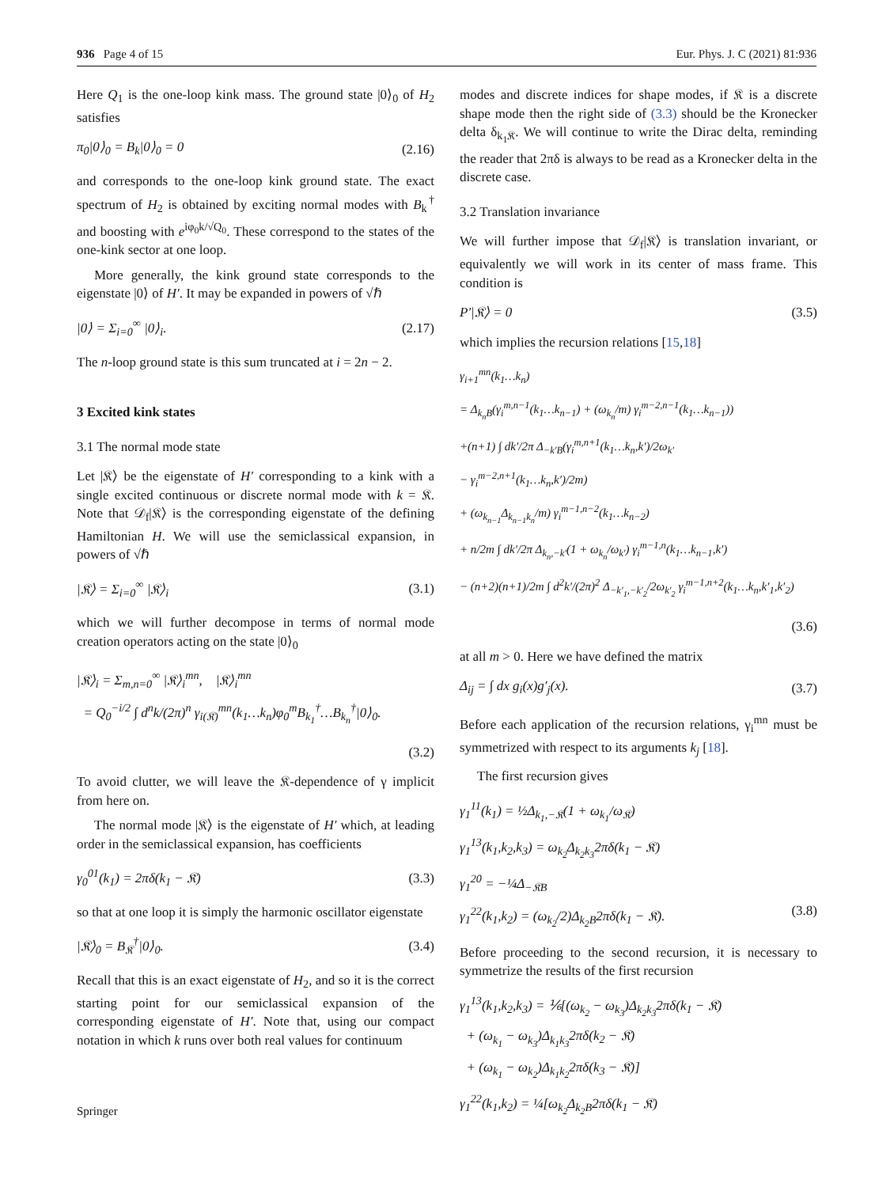936 Page 4 of 15 Eur. Phys. J. C (2021) 81:936
Here Q<sub>1</sub> is the one-loop kink mass. The ground state |0⟩<sub>0</sub> of H<sub>2</sub> satisfies
π<sub>0</sub>|0⟩<sub>0</sub> = B<sub>k</sub>|0⟩<sub>0</sub> = 0 (2.16)
and corresponds to the one-loop kink ground state. The exact spectrum of H<sub>2</sub> is obtained by exciting normal modes with B<sub>k</sub><sup>†</sup> and boosting with e<sup>iφ<sub>0</sub>k/√Q<sub>0</sub></sup>. These correspond to the states of the one-kink sector at one loop.
More generally, the kink ground state corresponds to the eigenstate |0⟩ of H′. It may be expanded in powers of √ℏ
|0⟩ = Σ<sub>i=0</sub><sup>∞</sup> |0⟩<sub>i</sub>. (2.17)
The n-loop ground state is this sum truncated at i = 2n − 2.
3 Excited kink states
3.1 The normal mode state
Let |𝔎⟩ be the eigenstate of H′ corresponding to a kink with a single excited continuous or discrete normal mode with k = 𝔎. Note that 𝒟<sub>f</sub>|𝔎⟩ is the corresponding eigenstate of the defining Hamiltonian H. We will use the semiclassical expansion, in powers of √ℏ
|𝔎⟩ = Σ<sub>i=0</sub><sup>∞</sup> |𝔎⟩<sub>i</sub> (3.1)
which we will further decompose in terms of normal mode creation operators acting on the state |0⟩<sub>0</sub>
|𝔎⟩<sub>i</sub> = Σ<sub>m,n=0</sub><sup>∞</sup> |𝔎⟩<sub>i</sub><sup>mn</sup>, |𝔎⟩<sub>i</sub><sup>mn</sup>
= Q<sub>0</sub><sup>−i/2</sup> ∫ d<sup>n</sup>k/(2π)<sup>n</sup> γ<sub>i(𝔎)</sub><sup>mn</sup>(k<sub>1</sub>…k<sub>n</sub>)φ<sub>0</sub><sup>m</sup>B<sub>k<sub>1</sub></sub><sup>†</sup>…B<sub>k<sub>n</sub></sub><sup>†</sup>|0⟩<sub>0</sub>.
(3.2)
To avoid clutter, we will leave the 𝔎-dependence of γ implicit from here on.
The normal mode |𝔎⟩ is the eigenstate of H′ which, at leading order in the semiclassical expansion, has coefficients
γ<sub>0</sub><sup>01</sup>(k<sub>1</sub>) = 2πδ(k<sub>1</sub> − 𝔎) (3.3)
so that at one loop it is simply the harmonic oscillator eigenstate
|𝔎⟩<sub>0</sub> = B<sub>𝔎</sub><sup>†</sup>|0⟩<sub>0</sub>. (3.4)
Recall that this is an exact eigenstate of H<sub>2</sub>, and so it is the correct starting point for our semiclassical expansion of the corresponding eigenstate of H′. Note that, using our compact notation in which k runs over both real values for continuum
modes and discrete indices for shape modes, if 𝔎 is a discrete shape mode then the right side of (3.3) should be the Kronecker delta δ<sub>k<sub>1</sub>𝔎</sub>. We will continue to write the Dirac delta, reminding the reader that 2πδ is always to be read as a Kronecker delta in the discrete case.
3.2 Translation invariance
We will further impose that 𝒟<sub>f</sub>|𝔎⟩ is translation invariant, or equivalently we will work in its center of mass frame. This condition is
P′|𝔎⟩ = 0 (3.5)
which implies the recursion relations [15,18]
γ<sub>i+1</sub><sup>mn</sup>(k<sub>1</sub>…k<sub>n</sub>)
= Δ<sub>k<sub>n</sub>B</sub>(γ<sub>i</sub><sup>m,n−1</sup>(k<sub>1</sub>…k<sub>n−1</sub>) + (ω<sub>k<sub>n</sub></sub>/m) γ<sub>i</sub><sup>m−2,n−1</sup>(k<sub>1</sub>…k<sub>n−1</sub>))
+(n+1) ∫ dk′/2π Δ<sub>−k′B</sub>(γ<sub>i</sub><sup>m,n+1</sup>(k<sub>1</sub>…k<sub>n</sub>,k′)/2ω<sub>k′</sub>
− γ<sub>i</sub><sup>m−2,n+1</sup>(k<sub>1</sub>…k<sub>n</sub>,k′)/2m)
+ (ω<sub>k<sub>n−1</sub></sub>Δ<sub>k<sub>n−1</sub>k<sub>n</sub></sub>/m) γ<sub>i</sub><sup>m−1,n−2</sup>(k<sub>1</sub>…k<sub>n−2</sub>)
+ n/2m ∫ dk′/2π Δ<sub>k<sub>n</sub>,−k′</sub>(1 + ω<sub>k<sub>n</sub></sub>/ω<sub>k′</sub>) γ<sub>i</sub><sup>m−1,n</sup>(k<sub>1</sub>…k<sub>n−1</sub>,k′)
− (n+2)(n+1)/2m ∫ d<sup>2</sup>k′/(2π)<sup>2</sup> Δ<sub>−k′<sub>1</sub>,−k′<sub>2</sub></sub>/2ω<sub>k′<sub>2</sub></sub> γ<sub>i</sub><sup>m−1,n+2</sup>(k<sub>1</sub>…k<sub>n</sub>,k′<sub>1</sub>,k′<sub>2</sub>)
(3.6)
at all m > 0. Here we have defined the matrix
Δ<sub>ij</sub> = ∫ dx g<sub>i</sub>(x)g′<sub>j</sub>(x). (3.7)
Before each application of the recursion relations, γ<sub>i</sub><sup>mn</sup> must be symmetrized with respect to its arguments k<sub>j</sub> [18].
The first recursion gives
γ<sub>1</sub><sup>11</sup>(k<sub>1</sub>) = ½Δ<sub>k<sub>1</sub>,−𝔎</sub>(1 + ω<sub>k<sub>1</sub></sub>/ω<sub>𝔎</sub>)
γ<sub>1</sub><sup>13</sup>(k<sub>1</sub>,k<sub>2</sub>,k<sub>3</sub>) = ω<sub>k<sub>2</sub></sub>Δ<sub>k<sub>2</sub>k<sub>3</sub></sub>2πδ(k<sub>1</sub> − 𝔎)
γ<sub>1</sub><sup>20</sup> = −¼Δ<sub>−𝔎B</sub>
γ<sub>1</sub><sup>22</sup>(k<sub>1</sub>,k<sub>2</sub>) = (ω<sub>k<sub>2</sub></sub>/2)Δ<sub>k<sub>2</sub>B</sub>2πδ(k<sub>1</sub> − 𝔎). (3.8)
Before proceeding to the second recursion, it is necessary to symmetrize the results of the first recursion
γ<sub>1</sub><sup>13</sup>(k<sub>1</sub>,k<sub>2</sub>,k<sub>3</sub>) = ⅙[(ω<sub>k<sub>2</sub></sub> − ω<sub>k<sub>3</sub></sub>)Δ<sub>k<sub>2</sub>k<sub>3</sub></sub>2πδ(k<sub>1</sub> − 𝔎)
+ (ω<sub>k<sub>1</sub></sub> − ω<sub>k<sub>3</sub></sub>)Δ<sub>k<sub>1</sub>k<sub>3</sub></sub>2πδ(k<sub>2</sub> − 𝔎)
+ (ω<sub>k<sub>1</sub></sub> − ω<sub>k<sub>2</sub></sub>)Δ<sub>k<sub>1</sub>k<sub>2</sub></sub>2πδ(k<sub>3</sub> − 𝔎)]
γ<sub>1</sub><sup>22</sup>(k<sub>1</sub>,k<sub>2</sub>) = ¼[ω<sub>k<sub>2</sub></sub>Δ<sub>k<sub>2</sub>B</sub>2πδ(k<sub>1</sub> − 𝔎)
Springer